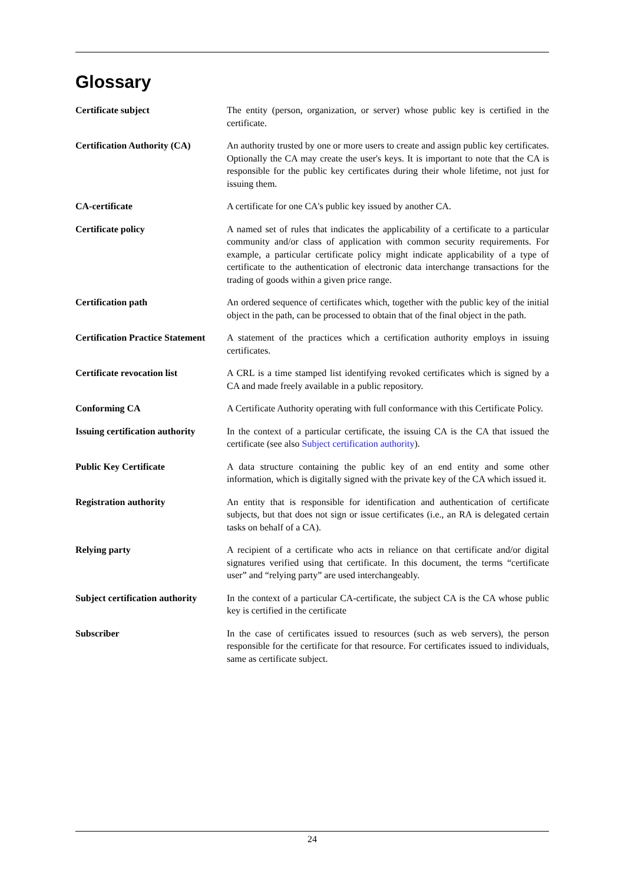Glossary
Certificate subject The entity (person, organization, or server) whose public key is certified in the certificate.
Certification Authority (CA)
An authority trusted by one or more users to create and assign public key certificates. Optionally the CA may create the user's keys. It is important to note that the CA is responsible for the public key certificates during their whole lifetime, not just for issuing them.
CA-certificate A certificate for one CA's public key issued by another CA.
Certificate policy A named set of rules that indicates the applicability of a certificate to a particular community and/or class of application with common security requirements. For example, a particular certificate policy might indicate applicability of a type of certificate to the authentication of electronic data interchange transactions for the trading of goods within a given price range.
Certification path An ordered sequence of certificates which, together with the public key of the initial object in the path, can be processed to obtain that of the final object in the path.
Certification Practice Statement
A statement of the practices which a certification authority employs in issuing certificates.
Certificate revocation list
A CRL is a time stamped list identifying revoked certificates which is signed by a CA and made freely available in a public repository.
Conforming CA A Certificate Authority operating with full conformance with this Certificate Policy.
Issuing certification authority
In the context of a particular certificate, the issuing CA is the CA that issued the certificate (see also Subject certification authority).
Public Key Certificate A data structure containing the public key of an end entity and some other information, which is digitally signed with the private key of the CA which issued it.
Registration authority An entity that is responsible for identification and authentication of certificate subjects, but that does not sign or issue certificates (i.e., an RA is delegated certain tasks on behalf of a CA).
Relying party A recipient of a certificate who acts in reliance on that certificate and/or digital signatures verified using that certificate. In this document, the terms “certificate user” and “relying party” are used interchangeably.
Subject certification authority
In the context of a particular CA-certificate, the subject CA is the CA whose public key is certified in the certificate
Subscriber In the case of certificates issued to resources (such as web servers), the person responsible for the certificate for that resource. For certificates issued to individuals, same as certificate subject.
24